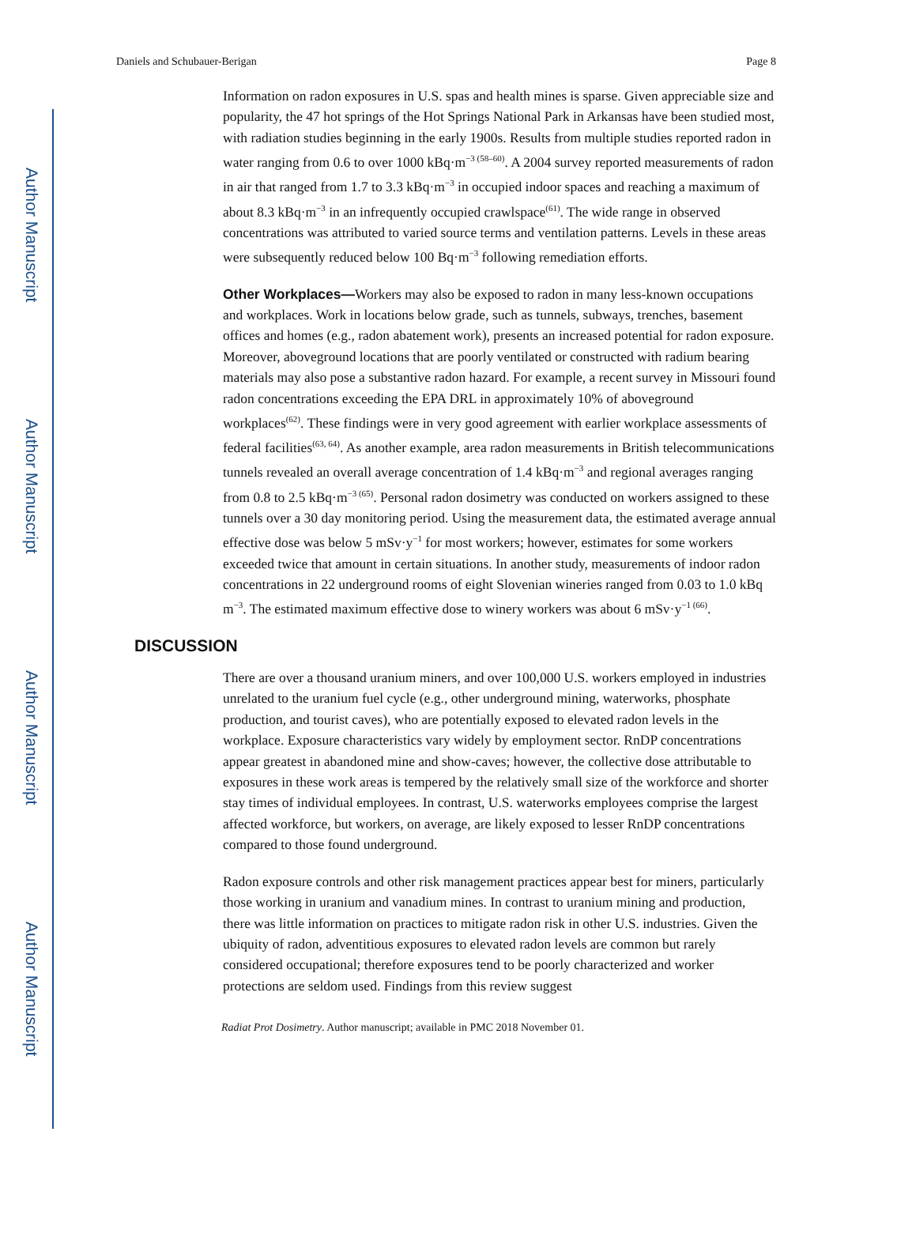Author Manuscript
Author Manuscript
Author Manuscript
Author Manuscript
Daniels and Schubauer-Berigan Page 8
Information on radon exposures in U.S. spas and health mines is sparse. Given appreciable size and popularity, the 47 hot springs of the Hot Springs National Park in Arkansas have been studied most, with radiation studies beginning in the early 1900s. Results from multiple studies reported radon in water ranging from 0.6 to over 1000 kBq·m<sup>−3 (58–60)</sup>. A 2004 survey reported measurements of radon in air that ranged from 1.7 to 3.3 kBq·m<sup>−3</sup> in occupied indoor spaces and reaching a maximum of about 8.3 kBq·m<sup>−3</sup> in an infrequently occupied crawlspace<sup>(61)</sup>. The wide range in observed concentrations was attributed to varied source terms and ventilation patterns. Levels in these areas were subsequently reduced below 100 Bq·m<sup>−3</sup> following remediation efforts.
Other Workplaces—Workers may also be exposed to radon in many less-known occupations and workplaces. Work in locations below grade, such as tunnels, subways, trenches, basement offices and homes (e.g., radon abatement work), presents an increased potential for radon exposure. Moreover, aboveground locations that are poorly ventilated or constructed with radium bearing materials may also pose a substantive radon hazard. For example, a recent survey in Missouri found radon concentrations exceeding the EPA DRL in approximately 10% of aboveground workplaces<sup>(62)</sup>. These findings were in very good agreement with earlier workplace assessments of federal facilities<sup>(63, 64)</sup>. As another example, area radon measurements in British telecommunications tunnels revealed an overall average concentration of 1.4 kBq·m<sup>−3</sup> and regional averages ranging from 0.8 to 2.5 kBq·m<sup>−3 (65)</sup>. Personal radon dosimetry was conducted on workers assigned to these tunnels over a 30 day monitoring period. Using the measurement data, the estimated average annual effective dose was below 5 mSv·y<sup>−1</sup> for most workers; however, estimates for some workers exceeded twice that amount in certain situations. In another study, measurements of indoor radon concentrations in 22 underground rooms of eight Slovenian wineries ranged from 0.03 to 1.0 kBq m<sup>−3</sup>. The estimated maximum effective dose to winery workers was about 6 mSv·y<sup>−1 (66)</sup>.
DISCUSSION
There are over a thousand uranium miners, and over 100,000 U.S. workers employed in industries unrelated to the uranium fuel cycle (e.g., other underground mining, waterworks, phosphate production, and tourist caves), who are potentially exposed to elevated radon levels in the workplace. Exposure characteristics vary widely by employment sector. RnDP concentrations appear greatest in abandoned mine and show-caves; however, the collective dose attributable to exposures in these work areas is tempered by the relatively small size of the workforce and shorter stay times of individual employees. In contrast, U.S. waterworks employees comprise the largest affected workforce, but workers, on average, are likely exposed to lesser RnDP concentrations compared to those found underground.
Radon exposure controls and other risk management practices appear best for miners, particularly those working in uranium and vanadium mines. In contrast to uranium mining and production, there was little information on practices to mitigate radon risk in other U.S. industries. Given the ubiquity of radon, adventitious exposures to elevated radon levels are common but rarely considered occupational; therefore exposures tend to be poorly characterized and worker protections are seldom used. Findings from this review suggest
Radiat Prot Dosimetry. Author manuscript; available in PMC 2018 November 01.